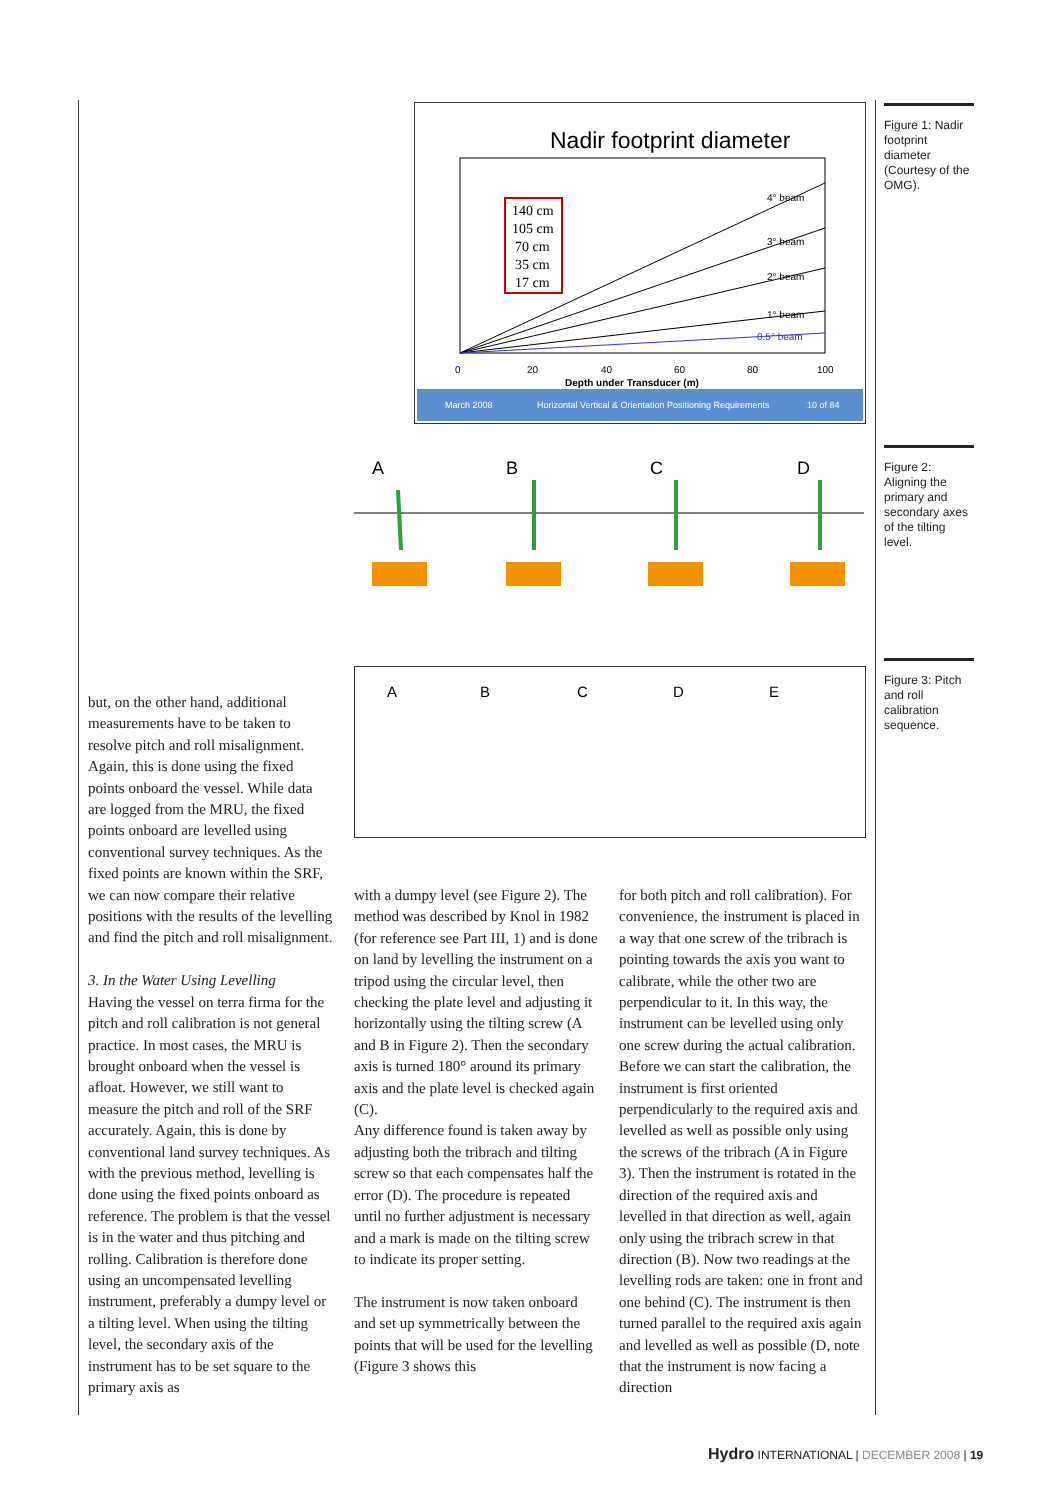Nadir footprint diameter
140 cm
105 cm
70 cm
35 cm
17 cm
4° beam
3° beam
2° beam
1° beam
0.5° beam
0
20
40
60
80
100
Depth under Transducer (m)
March 2008
Horizontal Vertical & Orientation Positioning Requirements
10 of 84
Figure 1: Nadir footprint diameter (Courtesy of the OMG).
A
B
C
D
Figure 2: Aligning the primary and secondary axes of the tilting level.
A
B
C
D
E
Figure 3: Pitch and roll calibration sequence.
but, on the other hand, additional measurements have to be taken to resolve pitch and roll misalignment. Again, this is done using the fixed points onboard the vessel. While data are logged from the MRU, the fixed points onboard are levelled using conventional survey techniques. As the fixed points are known within the SRF, we can now compare their relative positions with the results of the levelling and find the pitch and roll misalignment.
3. In the Water Using Levelling
Having the vessel on terra firma for the pitch and roll calibration is not general practice. In most cases, the MRU is brought onboard when the vessel is afloat. However, we still want to measure the pitch and roll of the SRF accurately. Again, this is done by conventional land survey techniques. As with the previous method, levelling is done using the fixed points onboard as reference. The problem is that the vessel is in the water and thus pitching and rolling. Calibration is therefore done using an uncompensated levelling instrument, preferably a dumpy level or a tilting level. When using the tilting level, the secondary axis of the instrument has to be set square to the primary axis as
with a dumpy level (see Figure 2). The method was described by Knol in 1982 (for reference see Part III, 1) and is done on land by levelling the instrument on a tripod using the circular level, then checking the plate level and adjusting it horizontally using the tilting screw (A and B in Figure 2). Then the secondary axis is turned 180° around its primary axis and the plate level is checked again (C).
Any difference found is taken away by adjusting both the tribrach and tilting screw so that each compensates half the error (D). The procedure is repeated until no further adjustment is necessary and a mark is made on the tilting screw to indicate its proper setting.
The instrument is now taken onboard and set up symmetrically between the points that will be used for the levelling (Figure 3 shows this
for both pitch and roll calibration). For convenience, the instrument is placed in a way that one screw of the tribrach is pointing towards the axis you want to calibrate, while the other two are perpendicular to it. In this way, the instrument can be levelled using only one screw during the actual calibration. Before we can start the calibration, the instrument is first oriented perpendicularly to the required axis and levelled as well as possible only using the screws of the tribrach (A in Figure 3). Then the instrument is rotated in the direction of the required axis and levelled in that direction as well, again only using the tribrach screw in that direction (B). Now two readings at the levelling rods are taken: one in front and one behind (C). The instrument is then turned parallel to the required axis again and levelled as well as possible (D, note that the instrument is now facing a direction
Hydro INTERNATIONAL | DECEMBER 2008 | 19